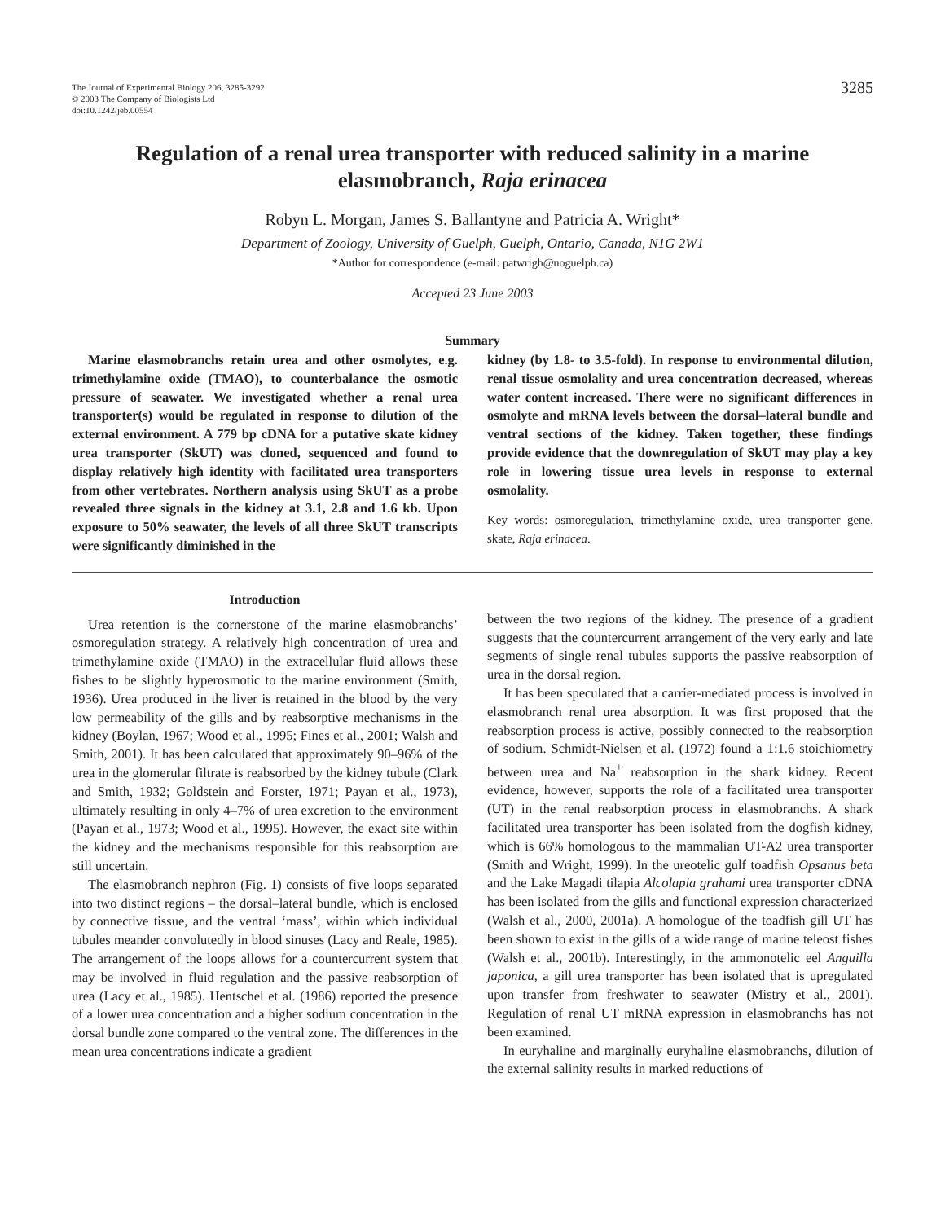The Journal of Experimental Biology 206, 3285-3292
© 2003 The Company of Biologists Ltd
doi:10.1242/jeb.00554
3285
Regulation of a renal urea transporter with reduced salinity in a marine elasmobranch, Raja erinacea
Robyn L. Morgan, James S. Ballantyne and Patricia A. Wright*
Department of Zoology, University of Guelph, Guelph, Ontario, Canada, N1G 2W1
*Author for correspondence (e-mail: patwrigh@uoguelph.ca)
Accepted 23 June 2003
Summary
Marine elasmobranchs retain urea and other osmolytes, e.g. trimethylamine oxide (TMAO), to counterbalance the osmotic pressure of seawater. We investigated whether a renal urea transporter(s) would be regulated in response to dilution of the external environment. A 779 bp cDNA for a putative skate kidney urea transporter (SkUT) was cloned, sequenced and found to display relatively high identity with facilitated urea transporters from other vertebrates. Northern analysis using SkUT as a probe revealed three signals in the kidney at 3.1, 2.8 and 1.6 kb. Upon exposure to 50% seawater, the levels of all three SkUT transcripts were significantly diminished in the
kidney (by 1.8- to 3.5-fold). In response to environmental dilution, renal tissue osmolality and urea concentration decreased, whereas water content increased. There were no significant differences in osmolyte and mRNA levels between the dorsal–lateral bundle and ventral sections of the kidney. Taken together, these findings provide evidence that the downregulation of SkUT may play a key role in lowering tissue urea levels in response to external osmolality.
Key words: osmoregulation, trimethylamine oxide, urea transporter gene, skate, Raja erinacea.
Introduction
Urea retention is the cornerstone of the marine elasmobranchs’ osmoregulation strategy. A relatively high concentration of urea and trimethylamine oxide (TMAO) in the extracellular fluid allows these fishes to be slightly hyperosmotic to the marine environment (Smith, 1936). Urea produced in the liver is retained in the blood by the very low permeability of the gills and by reabsorptive mechanisms in the kidney (Boylan, 1967; Wood et al., 1995; Fines et al., 2001; Walsh and Smith, 2001). It has been calculated that approximately 90–96% of the urea in the glomerular filtrate is reabsorbed by the kidney tubule (Clark and Smith, 1932; Goldstein and Forster, 1971; Payan et al., 1973), ultimately resulting in only 4–7% of urea excretion to the environment (Payan et al., 1973; Wood et al., 1995). However, the exact site within the kidney and the mechanisms responsible for this reabsorption are still uncertain.
The elasmobranch nephron (Fig. 1) consists of five loops separated into two distinct regions – the dorsal–lateral bundle, which is enclosed by connective tissue, and the ventral ‘mass’, within which individual tubules meander convolutedly in blood sinuses (Lacy and Reale, 1985). The arrangement of the loops allows for a countercurrent system that may be involved in fluid regulation and the passive reabsorption of urea (Lacy et al., 1985). Hentschel et al. (1986) reported the presence of a lower urea concentration and a higher sodium concentration in the dorsal bundle zone compared to the ventral zone. The differences in the mean urea concentrations indicate a gradient
between the two regions of the kidney. The presence of a gradient suggests that the countercurrent arrangement of the very early and late segments of single renal tubules supports the passive reabsorption of urea in the dorsal region.
It has been speculated that a carrier-mediated process is involved in elasmobranch renal urea absorption. It was first proposed that the reabsorption process is active, possibly connected to the reabsorption of sodium. Schmidt-Nielsen et al. (1972) found a 1:1.6 stoichiometry between urea and Na<sup>+</sup> reabsorption in the shark kidney. Recent evidence, however, supports the role of a facilitated urea transporter (UT) in the renal reabsorption process in elasmobranchs. A shark facilitated urea transporter has been isolated from the dogfish kidney, which is 66% homologous to the mammalian UT-A2 urea transporter (Smith and Wright, 1999). In the ureotelic gulf toadfish Opsanus beta and the Lake Magadi tilapia Alcolapia grahami urea transporter cDNA has been isolated from the gills and functional expression characterized (Walsh et al., 2000, 2001a). A homologue of the toadfish gill UT has been shown to exist in the gills of a wide range of marine teleost fishes (Walsh et al., 2001b). Interestingly, in the ammonotelic eel Anguilla japonica, a gill urea transporter has been isolated that is upregulated upon transfer from freshwater to seawater (Mistry et al., 2001). Regulation of renal UT mRNA expression in elasmobranchs has not been examined.
In euryhaline and marginally euryhaline elasmobranchs, dilution of the external salinity results in marked reductions of